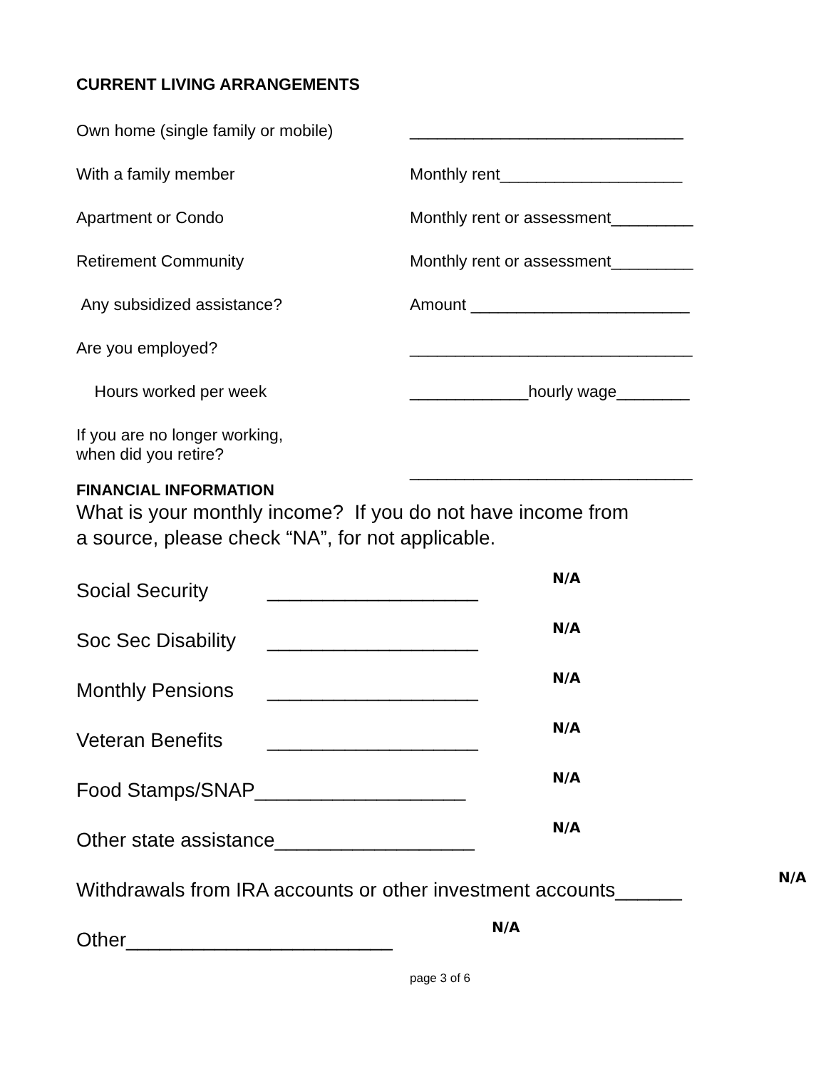CURRENT LIVING ARRANGEMENTS
Own home (single family or mobile)
______________________________
With a family member Monthly rent____________________
Apartment or Condo Monthly rent or assessment_________
Retirement Community Monthly rent or assessment_________
Any subsidized assistance? Amount ________________________
Are you employed? _______________________________
Hours worked per week _____________hourly wage________
If you are no longer working,
when did you retire?
_______________________________
FINANCIAL INFORMATION
What is your monthly income? If you do not have income from
a source, please check “NA”, for not applicable.
Social Security ___________________ N/A
Soc Sec Disability ___________________ N/A
Monthly Pensions ___________________ N/A
Veteran Benefits ___________________ N/A
Food Stamps/SNAP___________________ N/A
Other state assistance__________________ N/A
Withdrawals from IRA accounts or other investment accounts______ N/A
Other________________________ N/A
page 3 of 6